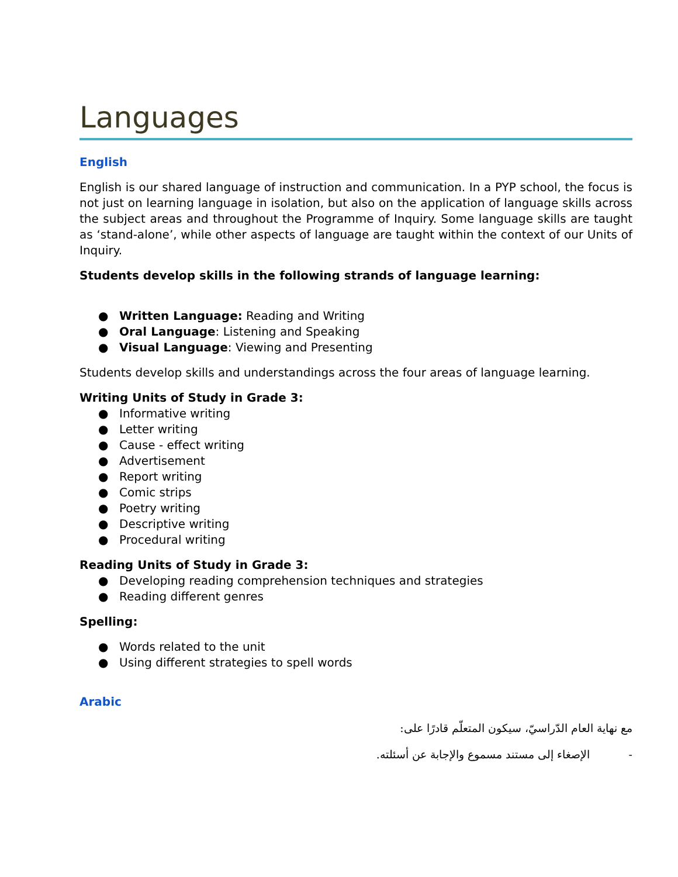Languages
English
English is our shared language of instruction and communication. In a PYP school, the focus is not just on learning language in isolation, but also on the application of language skills across the subject areas and throughout the Programme of Inquiry. Some language skills are taught as ‘stand-alone’, while other aspects of language are taught within the context of our Units of Inquiry.
Students develop skills in the following strands of language learning:
● Written Language: Reading and Writing
● Oral Language: Listening and Speaking
● Visual Language: Viewing and Presenting
Students develop skills and understandings across the four areas of language learning.
Writing Units of Study in Grade 3:
● Informative writing
● Letter writing
● Cause - effect writing
● Advertisement
● Report writing
● Comic strips
● Poetry writing
● Descriptive writing
● Procedural writing
Reading Units of Study in Grade 3:
● Developing reading comprehension techniques and strategies
● Reading different genres
Spelling:
● Words related to the unit
● Using different strategies to spell words
Arabic
مع نهاية العام الدّراسيّ، سيكون المتعلّم قادرًا على:
- الإصغاء إلى مستند مسموع والإجابة عن أسئلته.